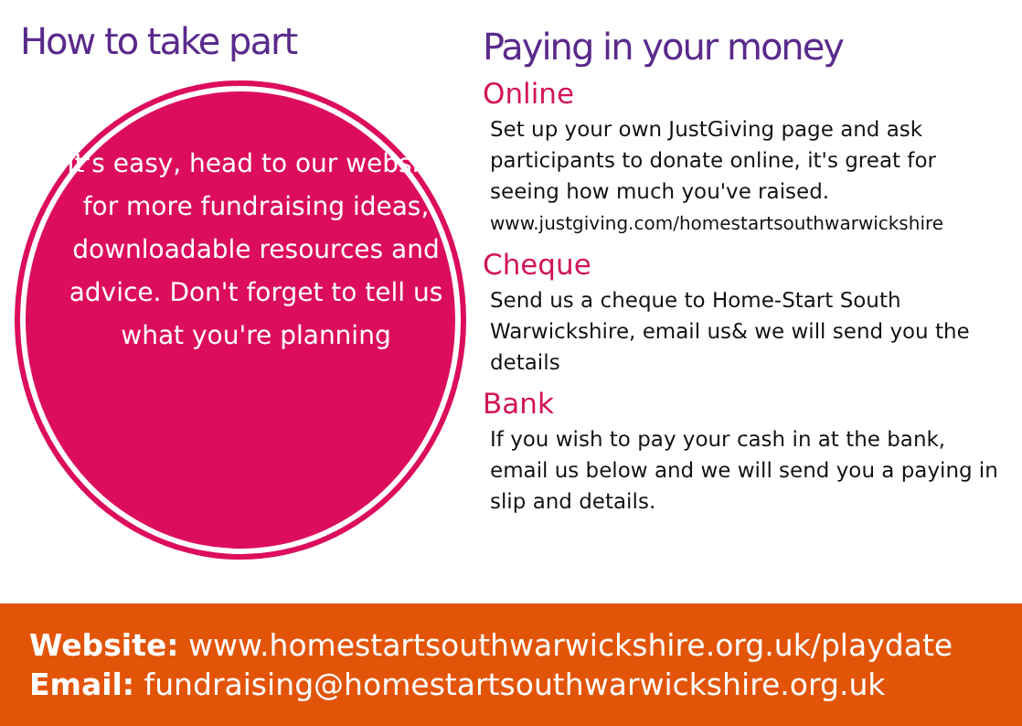How to take part
It's easy, head to our website for more fundraising ideas, downloadable resources and advice. Don't forget to tell us what you're planning
Paying in your money
Online
Set up your own JustGiving page and ask participants to donate online, it's great for seeing how much you've raised.
www.justgiving.com/homestartsouthwarwickshire
Cheque
Send us a cheque to Home-Start South Warwickshire, email us& we will send you the details
Bank
If you wish to pay your cash in at the bank, email us below and we will send you a paying in slip and details.
Website: www.homestartsouthwarwickshire.org.uk/playdate
Email: fundraising@homestartsouthwarwickshire.org.uk